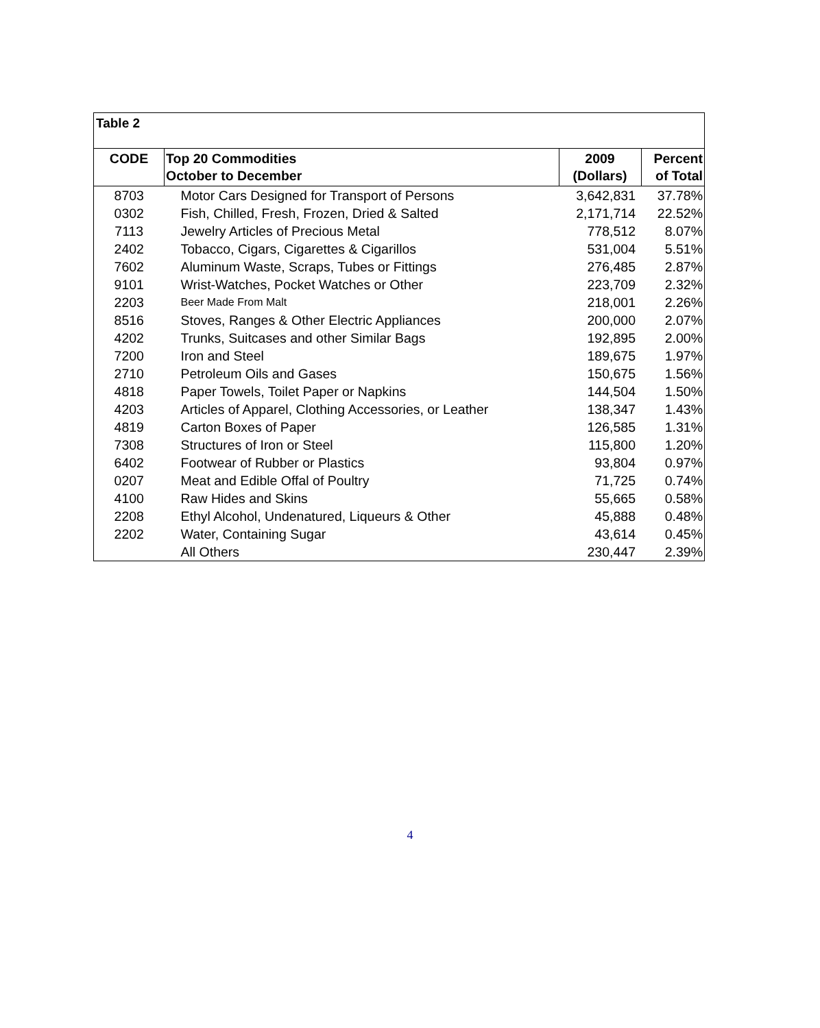Table 2
| CODE | Top 20 Commodities October to December | 2009 (Dollars) | Percent of Total |
| --- | --- | --- | --- |
| 8703 | Motor Cars Designed for Transport of Persons | 3,642,831 | 37.78% |
| 0302 | Fish, Chilled, Fresh, Frozen, Dried & Salted | 2,171,714 | 22.52% |
| 7113 | Jewelry Articles of Precious Metal | 778,512 | 8.07% |
| 2402 | Tobacco, Cigars, Cigarettes & Cigarillos | 531,004 | 5.51% |
| 7602 | Aluminum Waste, Scraps, Tubes or Fittings | 276,485 | 2.87% |
| 9101 | Wrist-Watches, Pocket Watches or Other | 223,709 | 2.32% |
| 2203 | Beer Made From Malt | 218,001 | 2.26% |
| 8516 | Stoves, Ranges & Other Electric Appliances | 200,000 | 2.07% |
| 4202 | Trunks, Suitcases and other Similar Bags | 192,895 | 2.00% |
| 7200 | Iron and Steel | 189,675 | 1.97% |
| 2710 | Petroleum Oils and Gases | 150,675 | 1.56% |
| 4818 | Paper Towels, Toilet Paper or Napkins | 144,504 | 1.50% |
| 4203 | Articles of Apparel, Clothing Accessories, or Leather | 138,347 | 1.43% |
| 4819 | Carton Boxes of Paper | 126,585 | 1.31% |
| 7308 | Structures of Iron or Steel | 115,800 | 1.20% |
| 6402 | Footwear of Rubber or Plastics | 93,804 | 0.97% |
| 0207 | Meat and Edible Offal of Poultry | 71,725 | 0.74% |
| 4100 | Raw Hides and Skins | 55,665 | 0.58% |
| 2208 | Ethyl Alcohol, Undenatured, Liqueurs & Other | 45,888 | 0.48% |
| 2202 | Water, Containing Sugar | 43,614 | 0.45% |
| | All Others | 230,447 | 2.39% |
4